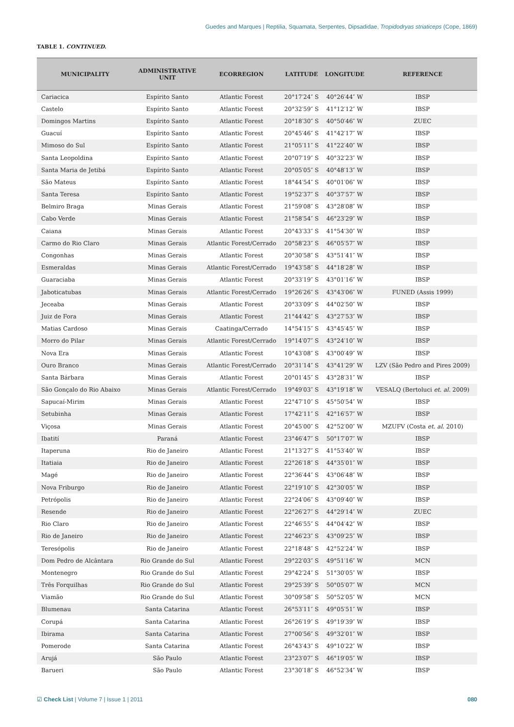Guedes and Marques | Reptilia, Squamata, Serpentes, Dipsadidae, Tropidodryas striaticeps (Cope, 1869)
TABLE 1. CONTINUED.
| MUNICIPALITY | ADMINISTRATIVE UNIT | ECORREGION | LATITUDE | LONGITUDE | REFERENCE |
| --- | --- | --- | --- | --- | --- |
| Cariacica | Espírito Santo | Atlantic Forest | 20°17′24″ S | 40°26′44″ W | IBSP |
| Castelo | Espírito Santo | Atlantic Forest | 20°32′59″ S | 41°12′12″ W | IBSP |
| Domingos Martins | Espírito Santo | Atlantic Forest | 20°18′30″ S | 40°50′46″ W | ZUEC |
| Guacuí | Espírito Santo | Atlantic Forest | 20°45′46″ S | 41°42′17″ W | IBSP |
| Mimoso do Sul | Espírito Santo | Atlantic Forest | 21°05′11″ S | 41°22′40″ W | IBSP |
| Santa Leopoldina | Espírito Santo | Atlantic Forest | 20°07′19″ S | 40°32′23″ W | IBSP |
| Santa Maria de Jetibá | Espírito Santo | Atlantic Forest | 20°05′05″ S | 40°48′13″ W | IBSP |
| São Mateus | Espírito Santo | Atlantic Forest | 18°44′54″ S | 40°01′06″ W | IBSP |
| Santa Teresa | Espírito Santo | Atlantic Forest | 19°52′37″ S | 40°37′57″ W | IBSP |
| Belmiro Braga | Minas Gerais | Atlantic Forest | 21°59′08″ S | 43°28′08″ W | IBSP |
| Cabo Verde | Minas Gerais | Atlantic Forest | 21°58′54″ S | 46°23′29″ W | IBSP |
| Caiana | Minas Gerais | Atlantic Forest | 20°43′33″ S | 41°54′30″ W | IBSP |
| Carmo do Rio Claro | Minas Gerais | Atlantic Forest/Cerrado | 20°58′23″ S | 46°05′57″ W | IBSP |
| Congonhas | Minas Gerais | Atlantic Forest | 20°30′58″ S | 43°51′41″ W | IBSP |
| Esmeraldas | Minas Gerais | Atlantic Forest/Cerrado | 19°43′58″ S | 44°18′28″ W | IBSP |
| Guaraciaba | Minas Gerais | Atlantic Forest | 20°33′19″ S | 43°01′16″ W | IBSP |
| Jaboticatubas | Minas Gerais | Atlantic Forest/Cerrado | 19°26′26″ S | 43°43′06″ W | FUNED (Assis 1999) |
| Jeceaba | Minas Gerais | Atlantic Forest | 20°33′09″ S | 44°02′50″ W | IBSP |
| Juiz de Fora | Minas Gerais | Atlantic Forest | 21°44′42″ S | 43°27′53″ W | IBSP |
| Matias Cardoso | Minas Gerais | Caatinga/Cerrado | 14°54′15″ S | 43°45′45″ W | IBSP |
| Morro do Pilar | Minas Gerais | Atlantic Forest/Cerrado | 19°14′07″ S | 43°24′10″ W | IBSP |
| Nova Era | Minas Gerais | Atlantic Forest | 10°43′08″ S | 43°00′49″ W | IBSP |
| Ouro Branco | Minas Gerais | Atlantic Forest/Cerrado | 20°31′14″ S | 43°41′29″ W | LZV (São Pedro and Pires 2009) |
| Santa Bárbara | Minas Gerais | Atlantic Forest | 20°01′45″ S | 43°28′31″ W | IBSP |
| São Gonçalo do Rio Abaixo | Minas Gerais | Atlantic Forest/Cerrado | 19°49′03″ S | 43°19′18″ W | VESALQ (Bertoluci et. al. 2009) |
| Sapucaí-Mirim | Minas Gerais | Atlantic Forest | 22°47′10″ S | 45°50′54″ W | IBSP |
| Setubinha | Minas Gerais | Atlantic Forest | 17°42′11″ S | 42°16′57″ W | IBSP |
| Viçosa | Minas Gerais | Atlantic Forest | 20°45′00″ S | 42°52′00″ W | MZUFV (Costa et. al. 2010) |
| Ibatití | Paraná | Atlantic Forest | 23°46′47″ S | 50°17′07″ W | IBSP |
| Itaperuna | Rio de Janeiro | Atlantic Forest | 21°13′27″ S | 41°53′40″ W | IBSP |
| Itatiaia | Rio de Janeiro | Atlantic Forest | 22°26′18″ S | 44°35′01″ W | IBSP |
| Magé | Rio de Janeiro | Atlantic Forest | 22°36′44″ S | 43°06′48″ W | IBSP |
| Nova Friburgo | Rio de Janeiro | Atlantic Forest | 22°19′10″ S | 42°30′05″ W | IBSP |
| Petrópolis | Rio de Janeiro | Atlantic Forest | 22°24′06″ S | 43°09′40″ W | IBSP |
| Resende | Rio de Janeiro | Atlantic Forest | 22°26′27″ S | 44°29′14″ W | ZUEC |
| Rio Claro | Rio de Janeiro | Atlantic Forest | 22°46′55″ S | 44°04′42″ W | IBSP |
| Rio de Janeiro | Rio de Janeiro | Atlantic Forest | 22°46′23″ S | 43°09′25″ W | IBSP |
| Teresópolis | Rio de Janeiro | Atlantic Forest | 22°18′48″ S | 42°52′24″ W | IBSP |
| Dom Pedro de Alcântara | Rio Grande do Sul | Atlantic Forest | 29°22′03″ S | 49°51′16″ W | MCN |
| Montenegro | Rio Grande do Sul | Atlantic Forest | 29°42′24″ S | 51°30′05″ W | IBSP |
| Três Forquilhas | Rio Grande do Sul | Atlantic Forest | 29°25′39″ S | 50°05′07″ W | MCN |
| Viamão | Rio Grande do Sul | Atlantic Forest | 30°09′58″ S | 50°52′05″ W | MCN |
| Blumenau | Santa Catarina | Atlantic Forest | 26°53′11″ S | 49°05′51″ W | IBSP |
| Corupá | Santa Catarina | Atlantic Forest | 26°26′19″ S | 49°19′39″ W | IBSP |
| Ibirama | Santa Catarina | Atlantic Forest | 27°00′56″ S | 49°32′01″ W | IBSP |
| Pomerode | Santa Catarina | Atlantic Forest | 26°43′43″ S | 49°10′22″ W | IBSP |
| Arujá | São Paulo | Atlantic Forest | 23°23′07″ S | 46°19′05″ W | IBSP |
| Barueri | São Paulo | Atlantic Forest | 23°30′18″ S | 46°52′34″ W | IBSP |
☑ Check List | Volume 7 | Issue 1 | 2011 080